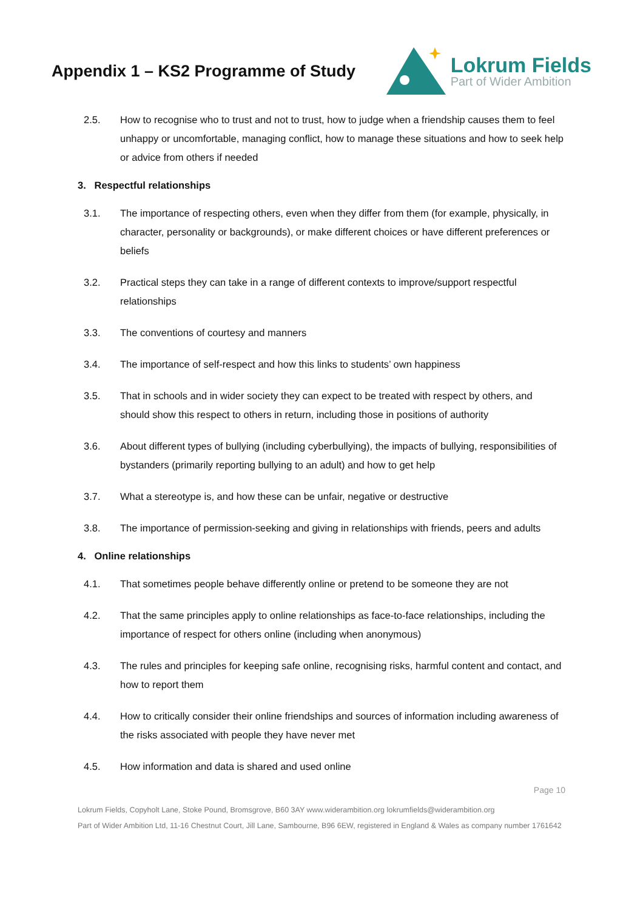Appendix 1 – KS2 Programme of Study
Lokrum Fields
Part of Wider Ambition
2.5. How to recognise who to trust and not to trust, how to judge when a friendship causes them to feel unhappy or uncomfortable, managing conflict, how to manage these situations and how to seek help or advice from others if needed
3. Respectful relationships
3.1. The importance of respecting others, even when they differ from them (for example, physically, in character, personality or backgrounds), or make different choices or have different preferences or beliefs
3.2. Practical steps they can take in a range of different contexts to improve/support respectful relationships
3.3. The conventions of courtesy and manners
3.4. The importance of self-respect and how this links to students’ own happiness
3.5. That in schools and in wider society they can expect to be treated with respect by others, and should show this respect to others in return, including those in positions of authority
3.6. About different types of bullying (including cyberbullying), the impacts of bullying, responsibilities of bystanders (primarily reporting bullying to an adult) and how to get help
3.7. What a stereotype is, and how these can be unfair, negative or destructive
3.8. The importance of permission-seeking and giving in relationships with friends, peers and adults
4. Online relationships
4.1. That sometimes people behave differently online or pretend to be someone they are not
4.2. That the same principles apply to online relationships as face-to-face relationships, including the importance of respect for others online (including when anonymous)
4.3. The rules and principles for keeping safe online, recognising risks, harmful content and contact, and how to report them
4.4. How to critically consider their online friendships and sources of information including awareness of the risks associated with people they have never met
4.5. How information and data is shared and used online
Page 10
Lokrum Fields, Copyholt Lane, Stoke Pound, Bromsgrove, B60 3AY www.widerambition.org lokrumfields@widerambition.org
Part of Wider Ambition Ltd, 11-16 Chestnut Court, Jill Lane, Sambourne, B96 6EW, registered in England & Wales as company number 1761642